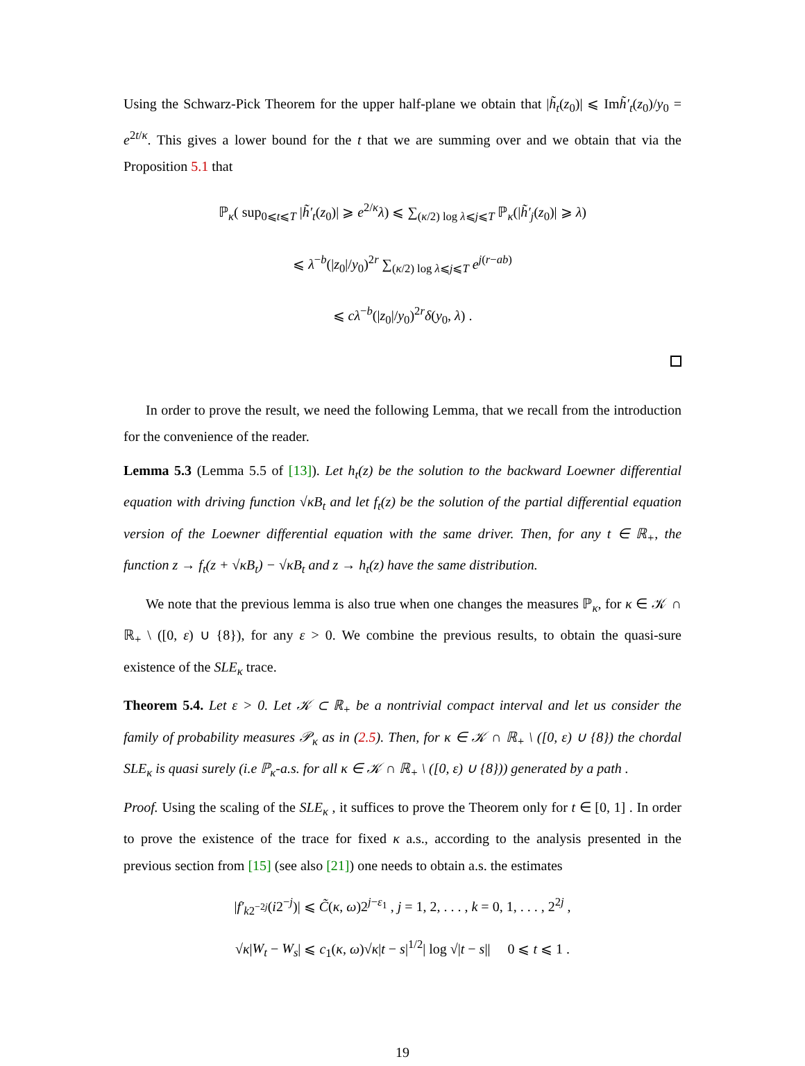Using the Schwarz-Pick Theorem for the upper half-plane we obtain that |h̃<sub>t</sub>(z<sub>0</sub>)| ⩽ Imh̃′<sub>t</sub>(z<sub>0</sub>)/y<sub>0</sub> = e<sup>2t/κ</sup>. This gives a lower bound for the t that we are summing over and we obtain that via the Proposition 5.1 that
ℙ<sub>κ</sub>( sup<sub>0⩽t⩽T</sub> |h̃′<sub>t</sub>(z<sub>0</sub>)| ⩾ e<sup>2/κ</sup>λ) ⩽ ∑<sub>(κ/2) log λ⩽j⩽T</sub> ℙ<sub>κ</sub>(|h̃′<sub>j</sub>(z<sub>0</sub>)| ⩾ λ)
⩽ λ<sup>−b</sup>(|z<sub>0</sub>|/y<sub>0</sub>)<sup>2r</sup> ∑<sub>(κ/2) log λ⩽j⩽T</sub> e<sup>j(r−ab)</sup>
⩽ cλ<sup>−b</sup>(|z<sub>0</sub>|/y<sub>0</sub>)<sup>2r</sup>δ(y<sub>0</sub>, λ) .
In order to prove the result, we need the following Lemma, that we recall from the introduction for the convenience of the reader.
Lemma 5.3 (Lemma 5.5 of [13]). Let h<sub>t</sub>(z) be the solution to the backward Loewner differential equation with driving function √κB<sub>t</sub> and let f<sub>t</sub>(z) be the solution of the partial differential equation version of the Loewner differential equation with the same driver. Then, for any t ∈ ℝ<sub>+</sub>, the function z → f<sub>t</sub>(z + √κB<sub>t</sub>) − √κB<sub>t</sub> and z → h<sub>t</sub>(z) have the same distribution.
We note that the previous lemma is also true when one changes the measures ℙ<sub>κ</sub>, for κ ∈ 𝒦 ∩ ℝ<sub>+</sub> \ ([0, ε) ∪ {8}), for any ε > 0. We combine the previous results, to obtain the quasi-sure existence of the SLE<sub>κ</sub> trace.
Theorem 5.4. Let ε > 0. Let 𝒦 ⊂ ℝ<sub>+</sub> be a nontrivial compact interval and let us consider the family of probability measures 𝒫<sub>κ</sub> as in (2.5). Then, for κ ∈ 𝒦 ∩ ℝ<sub>+</sub> \ ([0, ε) ∪ {8}) the chordal SLE<sub>κ</sub> is quasi surely (i.e ℙ<sub>κ</sub>-a.s. for all κ ∈ 𝒦 ∩ ℝ<sub>+</sub> \ ([0, ε) ∪ {8})) generated by a path .
Proof. Using the scaling of the SLE<sub>κ</sub> , it suffices to prove the Theorem only for t ∈ [0, 1] . In order to prove the existence of the trace for fixed κ a.s., according to the analysis presented in the previous section from [15] (see also [21]) one needs to obtain a.s. the estimates
|f′<sub>k2<sup>−2j</sup></sub>(i2<sup>−j</sup>)| ⩽ C̃(κ, ω)2<sup>j−ε<sub>1</sub></sup> , j = 1, 2, . . . , k = 0, 1, . . . , 2<sup>2j</sup> ,
√κ|W<sub>t</sub> − W<sub>s</sub>| ⩽ c<sub>1</sub>(κ, ω)√κ|t − s|<sup>1/2</sup>| log √|t − s|| 0 ⩽ t ⩽ 1 .
19